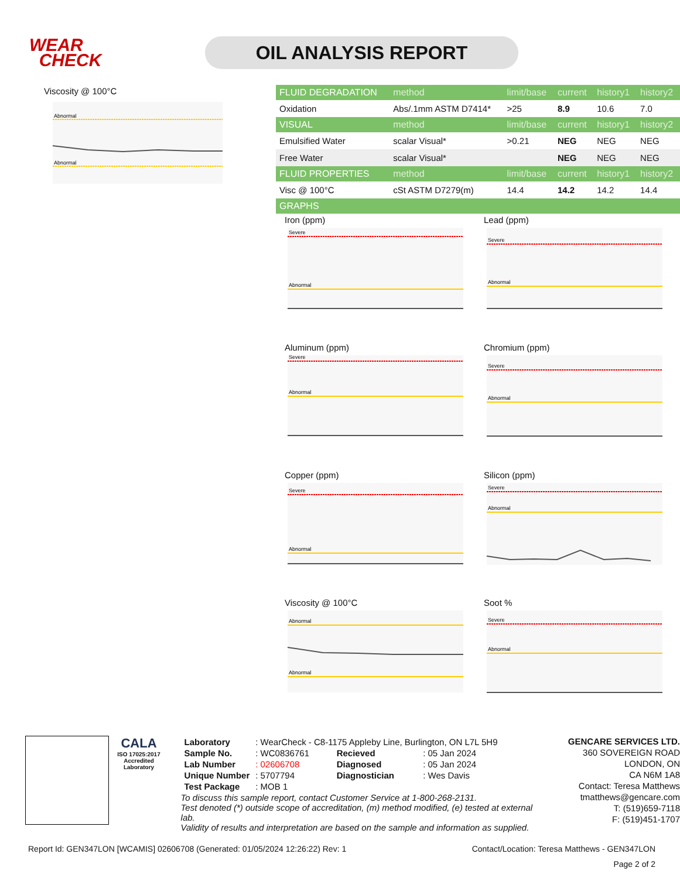WEAR
CHECK
OIL ANALYSIS REPORT
Viscosity @ 100°C
Abnormal
Abnormal
| FLUID DEGRADATION | method | limit/base | current | history1 | history2 |
| --- | --- | --- | --- | --- | --- |
| Oxidation | Abs/.1mm ASTM D7414* | >25 | 8.9 | 10.6 | 7.0 |
| VISUAL | method | limit/base | current | history1 | history2 |
| Emulsified Water | scalar Visual* | >0.21 | NEG | NEG | NEG |
| Free Water | scalar Visual* | | NEG | NEG | NEG |
| FLUID PROPERTIES | method | limit/base | current | history1 | history2 |
| Visc @ 100°C | cSt ASTM D7279(m) | 14.4 | 14.2 | 14.2 | 14.4 |
| GRAPHS | | | | | |
Iron (ppm)
Severe
Abnormal
Lead (ppm)
Severe
Abnormal
Aluminum (ppm)
Severe
Abnormal
Chromium (ppm)
Severe
Abnormal
Copper (ppm)
Severe
Abnormal
Silicon (ppm)
Severe
Abnormal
Viscosity @ 100°C
Abnormal
Abnormal
Soot %
Severe
Abnormal
CALA
ISO 17025:2017 Accredited Laboratory
| Laboratory | : WearCheck - C8-1175 Appleby Line, Burlington, ON L7L 5H9 | | |
| Sample No. | : WC0836761 | Recieved | : 05 Jan 2024 |
| Lab Number | : 02606708 | Diagnosed | : 05 Jan 2024 |
| Unique Number | : 5707794 | Diagnostician | : Wes Davis |
| Test Package | : MOB 1 | | |
To discuss this sample report, contact Customer Service at 1-800-268-2131.
Test denoted (*) outside scope of accreditation, (m) method modified, (e) tested at external lab.
Validity of results and interpretation are based on the sample and information as supplied.
GENCARE SERVICES LTD.
360 SOVEREIGN ROAD
LONDON, ON
CA N6M 1A8
Contact: Teresa Matthews
tmatthews@gencare.com
T: (519)659-7118
F: (519)451-1707
Report Id: GEN347LON [WCAMIS] 02606708 (Generated: 01/05/2024 12:26:22) Rev: 1 Contact/Location: Teresa Matthews - GEN347LON
Page 2 of 2